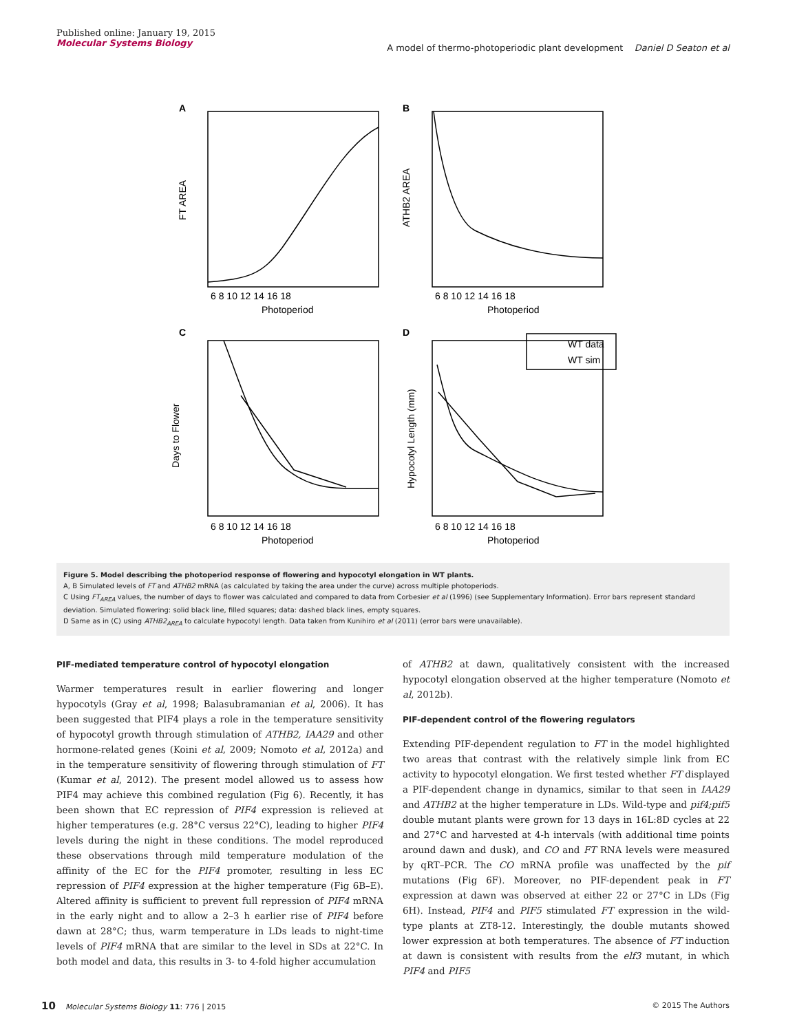Published online: January 19, 2015
Molecular Systems Biology
A model of thermo-photoperiodic plant development Daniel D Seaton et al
A
B
C
D
Photoperiod
Photoperiod
Photoperiod
Photoperiod
FT AREA
ATHB2 AREA
Days to Flower
Hypocotyl Length (mm)
WT data
WT sim
6 8 10 12 14 16 18
6 8 10 12 14 16 18
6 8 10 12 14 16 18
6 8 10 12 14 16 18
Figure 5. Model describing the photoperiod response of flowering and hypocotyl elongation in WT plants.
A, B Simulated levels of FT and ATHB2 mRNA (as calculated by taking the area under the curve) across multiple photoperiods.
C Using FT<sub>AREA</sub> values, the number of days to flower was calculated and compared to data from Corbesier et al (1996) (see Supplementary Information). Error bars represent standard deviation. Simulated flowering: solid black line, filled squares; data: dashed black lines, empty squares.
D Same as in (C) using ATHB2<sub>AREA</sub> to calculate hypocotyl length. Data taken from Kunihiro et al (2011) (error bars were unavailable).
PIF-mediated temperature control of hypocotyl elongation
Warmer temperatures result in earlier flowering and longer hypocotyls (Gray et al, 1998; Balasubramanian et al, 2006). It has been suggested that PIF4 plays a role in the temperature sensitivity of hypocotyl growth through stimulation of ATHB2, IAA29 and other hormone-related genes (Koini et al, 2009; Nomoto et al, 2012a) and in the temperature sensitivity of flowering through stimulation of FT (Kumar et al, 2012). The present model allowed us to assess how PIF4 may achieve this combined regulation (Fig 6). Recently, it has been shown that EC repression of PIF4 expression is relieved at higher temperatures (e.g. 28°C versus 22°C), leading to higher PIF4 levels during the night in these conditions. The model reproduced these observations through mild temperature modulation of the affinity of the EC for the PIF4 promoter, resulting in less EC repression of PIF4 expression at the higher temperature (Fig 6B–E). Altered affinity is sufficient to prevent full repression of PIF4 mRNA in the early night and to allow a 2–3 h earlier rise of PIF4 before dawn at 28°C; thus, warm temperature in LDs leads to night-time levels of PIF4 mRNA that are similar to the level in SDs at 22°C. In both model and data, this results in 3- to 4-fold higher accumulation
of ATHB2 at dawn, qualitatively consistent with the increased hypocotyl elongation observed at the higher temperature (Nomoto et al, 2012b).
PIF-dependent control of the flowering regulators
Extending PIF-dependent regulation to FT in the model highlighted two areas that contrast with the relatively simple link from EC activity to hypocotyl elongation. We first tested whether FT displayed a PIF-dependent change in dynamics, similar to that seen in IAA29 and ATHB2 at the higher temperature in LDs. Wild-type and pif4;pif5 double mutant plants were grown for 13 days in 16L:8D cycles at 22 and 27°C and harvested at 4-h intervals (with additional time points around dawn and dusk), and CO and FT RNA levels were measured by qRT–PCR. The CO mRNA profile was unaffected by the pif mutations (Fig 6F). Moreover, no PIF-dependent peak in FT expression at dawn was observed at either 22 or 27°C in LDs (Fig 6H). Instead, PIF4 and PIF5 stimulated FT expression in the wild-type plants at ZT8-12. Interestingly, the double mutants showed lower expression at both temperatures. The absence of FT induction at dawn is consistent with results from the elf3 mutant, in which PIF4 and PIF5
10 Molecular Systems Biology 11: 776 | 2015 © 2015 The Authors